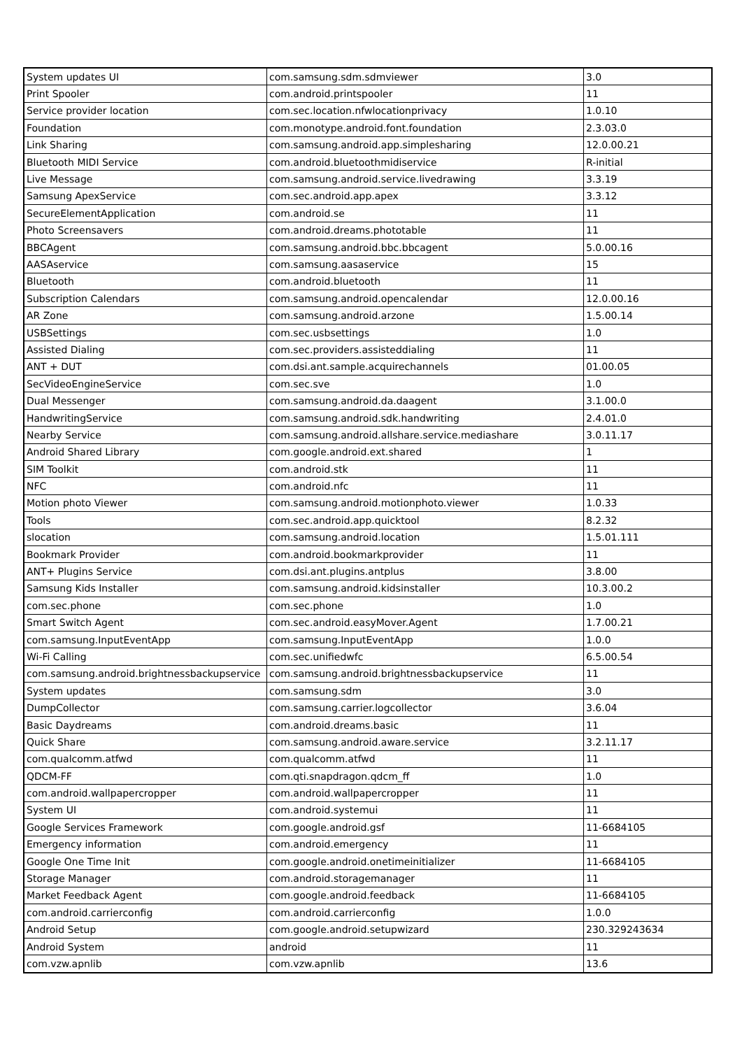| System updates UI | com.samsung.sdm.sdmviewer | 3.0 |
| Print Spooler | com.android.printspooler | 11 |
| Service provider location | com.sec.location.nfwlocationprivacy | 1.0.10 |
| Foundation | com.monotype.android.font.foundation | 2.3.03.0 |
| Link Sharing | com.samsung.android.app.simplesharing | 12.0.00.21 |
| Bluetooth MIDI Service | com.android.bluetoothmidiservice | R-initial |
| Live Message | com.samsung.android.service.livedrawing | 3.3.19 |
| Samsung ApexService | com.sec.android.app.apex | 3.3.12 |
| SecureElementApplication | com.android.se | 11 |
| Photo Screensavers | com.android.dreams.phototable | 11 |
| BBCAgent | com.samsung.android.bbc.bbcagent | 5.0.00.16 |
| AASAservice | com.samsung.aasaservice | 15 |
| Bluetooth | com.android.bluetooth | 11 |
| Subscription Calendars | com.samsung.android.opencalendar | 12.0.00.16 |
| AR Zone | com.samsung.android.arzone | 1.5.00.14 |
| USBSettings | com.sec.usbsettings | 1.0 |
| Assisted Dialing | com.sec.providers.assisteddialing | 11 |
| ANT + DUT | com.dsi.ant.sample.acquirechannels | 01.00.05 |
| SecVideoEngineService | com.sec.sve | 1.0 |
| Dual Messenger | com.samsung.android.da.daagent | 3.1.00.0 |
| HandwritingService | com.samsung.android.sdk.handwriting | 2.4.01.0 |
| Nearby Service | com.samsung.android.allshare.service.mediashare | 3.0.11.17 |
| Android Shared Library | com.google.android.ext.shared | 1 |
| SIM Toolkit | com.android.stk | 11 |
| NFC | com.android.nfc | 11 |
| Motion photo Viewer | com.samsung.android.motionphoto.viewer | 1.0.33 |
| Tools | com.sec.android.app.quicktool | 8.2.32 |
| slocation | com.samsung.android.location | 1.5.01.111 |
| Bookmark Provider | com.android.bookmarkprovider | 11 |
| ANT+ Plugins Service | com.dsi.ant.plugins.antplus | 3.8.00 |
| Samsung Kids Installer | com.samsung.android.kidsinstaller | 10.3.00.2 |
| com.sec.phone | com.sec.phone | 1.0 |
| Smart Switch Agent | com.sec.android.easyMover.Agent | 1.7.00.21 |
| com.samsung.InputEventApp | com.samsung.InputEventApp | 1.0.0 |
| Wi-Fi Calling | com.sec.unifiedwfc | 6.5.00.54 |
| com.samsung.android.brightnessbackupservice | com.samsung.android.brightnessbackupservice | 11 |
| System updates | com.samsung.sdm | 3.0 |
| DumpCollector | com.samsung.carrier.logcollector | 3.6.04 |
| Basic Daydreams | com.android.dreams.basic | 11 |
| Quick Share | com.samsung.android.aware.service | 3.2.11.17 |
| com.qualcomm.atfwd | com.qualcomm.atfwd | 11 |
| QDCM-FF | com.qti.snapdragon.qdcm_ff | 1.0 |
| com.android.wallpapercropper | com.android.wallpapercropper | 11 |
| System UI | com.android.systemui | 11 |
| Google Services Framework | com.google.android.gsf | 11-6684105 |
| Emergency information | com.android.emergency | 11 |
| Google One Time Init | com.google.android.onetimeinitializer | 11-6684105 |
| Storage Manager | com.android.storagemanager | 11 |
| Market Feedback Agent | com.google.android.feedback | 11-6684105 |
| com.android.carrierconfig | com.android.carrierconfig | 1.0.0 |
| Android Setup | com.google.android.setupwizard | 230.329243634 |
| Android System | android | 11 |
| com.vzw.apnlib | com.vzw.apnlib | 13.6 |